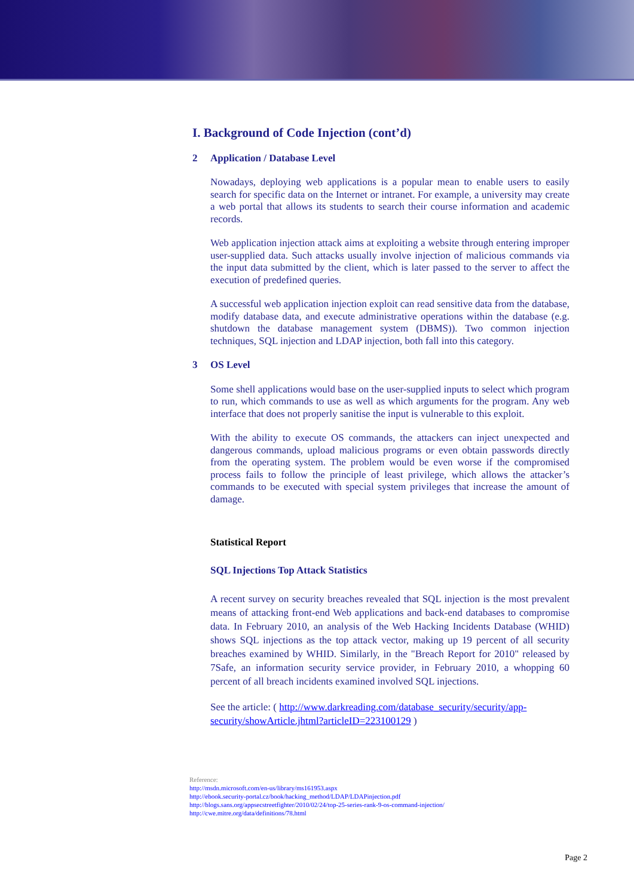I. Background of Code Injection (cont’d)
2 Application / Database Level
Nowadays, deploying web applications is a popular mean to enable users to easily search for specific data on the Internet or intranet. For example, a university may create a web portal that allows its students to search their course information and academic records.
Web application injection attack aims at exploiting a website through entering improper user-supplied data. Such attacks usually involve injection of malicious commands via the input data submitted by the client, which is later passed to the server to affect the execution of predefined queries.
A successful web application injection exploit can read sensitive data from the database, modify database data, and execute administrative operations within the database (e.g. shutdown the database management system (DBMS)). Two common injection techniques, SQL injection and LDAP injection, both fall into this category.
3 OS Level
Some shell applications would base on the user-supplied inputs to select which program to run, which commands to use as well as which arguments for the program. Any web interface that does not properly sanitise the input is vulnerable to this exploit.
With the ability to execute OS commands, the attackers can inject unexpected and dangerous commands, upload malicious programs or even obtain passwords directly from the operating system. The problem would be even worse if the compromised process fails to follow the principle of least privilege, which allows the attacker’s commands to be executed with special system privileges that increase the amount of damage.
Statistical Report
SQL Injections Top Attack Statistics
A recent survey on security breaches revealed that SQL injection is the most prevalent means of attacking front-end Web applications and back-end databases to compromise data. In February 2010, an analysis of the Web Hacking Incidents Database (WHID) shows SQL injections as the top attack vector, making up 19 percent of all security breaches examined by WHID. Similarly, in the "Breach Report for 2010" released by 7Safe, an information security service provider, in February 2010, a whopping 60 percent of all breach incidents examined involved SQL injections.
See the article: ( http://www.darkreading.com/database_security/security/app-security/showArticle.jhtml?articleID=223100129 )
Reference:
http://msdn.microsoft.com/en-us/library/ms161953.aspx
http://ebook.security-portal.cz/book/hacking_method/LDAP/LDAPinjection.pdf
http://blogs.sans.org/appsecstreetfighter/2010/02/24/top-25-series-rank-9-os-command-injection/
http://cwe.mitre.org/data/definitions/78.html
Page 2